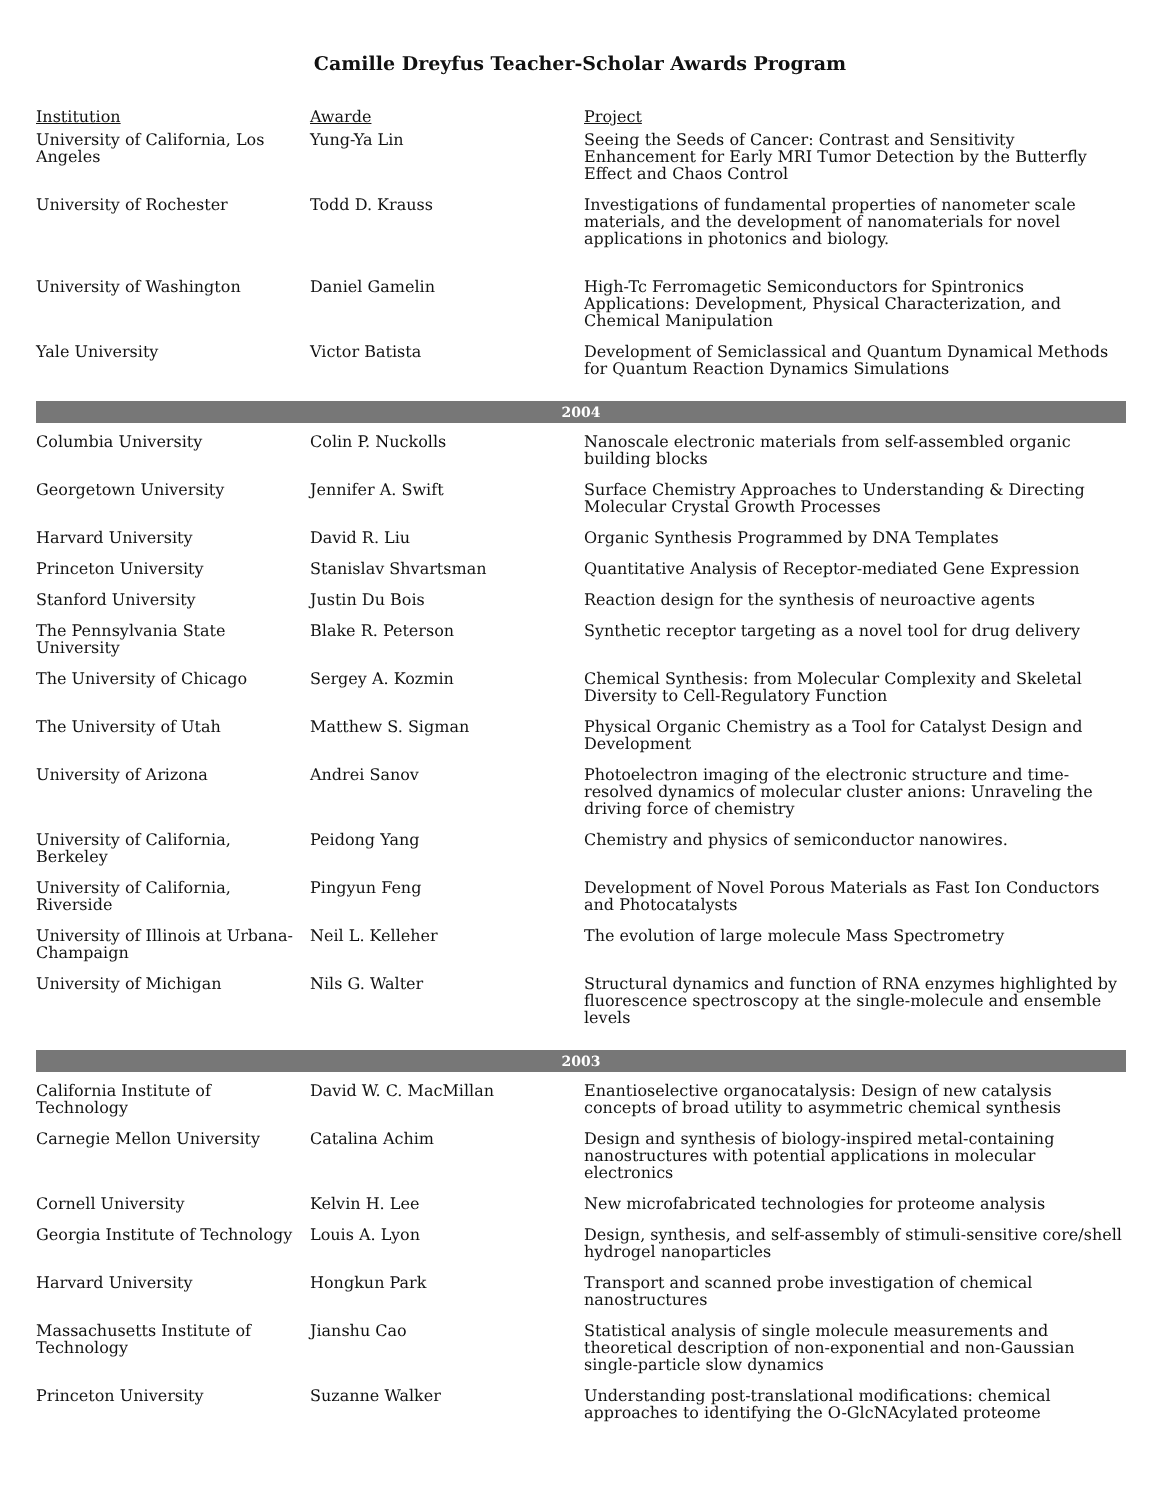Camille Dreyfus Teacher-Scholar Awards Program
| Institution | Awarde | Project |
| --- | --- | --- |
| University of California, Los Angeles | Yung-Ya Lin | Seeing the Seeds of Cancer: Contrast and Sensitivity Enhancement for Early MRI Tumor Detection by the Butterfly Effect and Chaos Control |
| University of Rochester | Todd D. Krauss | Investigations of fundamental properties of nanometer scale materials, and the development of nanomaterials for novel applications in photonics and biology. |
| University of Washington | Daniel Gamelin | High-Tc Ferromagetic Semiconductors for Spintronics Applications: Development, Physical Characterization, and Chemical Manipulation |
| Yale University | Victor Batista | Development of Semiclassical and Quantum Dynamical Methods for Quantum Reaction Dynamics Simulations |
| 2004 | | |
| Columbia University | Colin P. Nuckolls | Nanoscale electronic materials from self-assembled organic building blocks |
| Georgetown University | Jennifer A. Swift | Surface Chemistry Approaches to Understanding & Directing Molecular Crystal Growth Processes |
| Harvard University | David R. Liu | Organic Synthesis Programmed by DNA Templates |
| Princeton University | Stanislav Shvartsman | Quantitative Analysis of Receptor-mediated Gene Expression |
| Stanford University | Justin Du Bois | Reaction design for the synthesis of neuroactive agents |
| The Pennsylvania State University | Blake R. Peterson | Synthetic receptor targeting as a novel tool for drug delivery |
| The University of Chicago | Sergey A. Kozmin | Chemical Synthesis: from Molecular Complexity and Skeletal Diversity to Cell-Regulatory Function |
| The University of Utah | Matthew S. Sigman | Physical Organic Chemistry as a Tool for Catalyst Design and Development |
| University of Arizona | Andrei Sanov | Photoelectron imaging of the electronic structure and time-resolved dynamics of molecular cluster anions: Unraveling the driving force of chemistry |
| University of California, Berkeley | Peidong Yang | Chemistry and physics of semiconductor nanowires. |
| University of California, Riverside | Pingyun Feng | Development of Novel Porous Materials as Fast Ion Conductors and Photocatalysts |
| University of Illinois at Urbana-Champaign | Neil L. Kelleher | The evolution of large molecule Mass Spectrometry |
| University of Michigan | Nils G. Walter | Structural dynamics and function of RNA enzymes highlighted by fluorescence spectroscopy at the single-molecule and ensemble levels |
| 2003 | | |
| California Institute of Technology | David W. C. MacMillan | Enantioselective organocatalysis: Design of new catalysis concepts of broad utility to asymmetric chemical synthesis |
| Carnegie Mellon University | Catalina Achim | Design and synthesis of biology-inspired metal-containing nanostructures with potential applications in molecular electronics |
| Cornell University | Kelvin H. Lee | New microfabricated technologies for proteome analysis |
| Georgia Institute of Technology | Louis A. Lyon | Design, synthesis, and self-assembly of stimuli-sensitive core/shell hydrogel nanoparticles |
| Harvard University | Hongkun Park | Transport and scanned probe investigation of chemical nanostructures |
| Massachusetts Institute of Technology | Jianshu Cao | Statistical analysis of single molecule measurements and theoretical description of non-exponential and non-Gaussian single-particle slow dynamics |
| Princeton University | Suzanne Walker | Understanding post-translational modifications: chemical approaches to identifying the O-GlcNAcylated proteome |